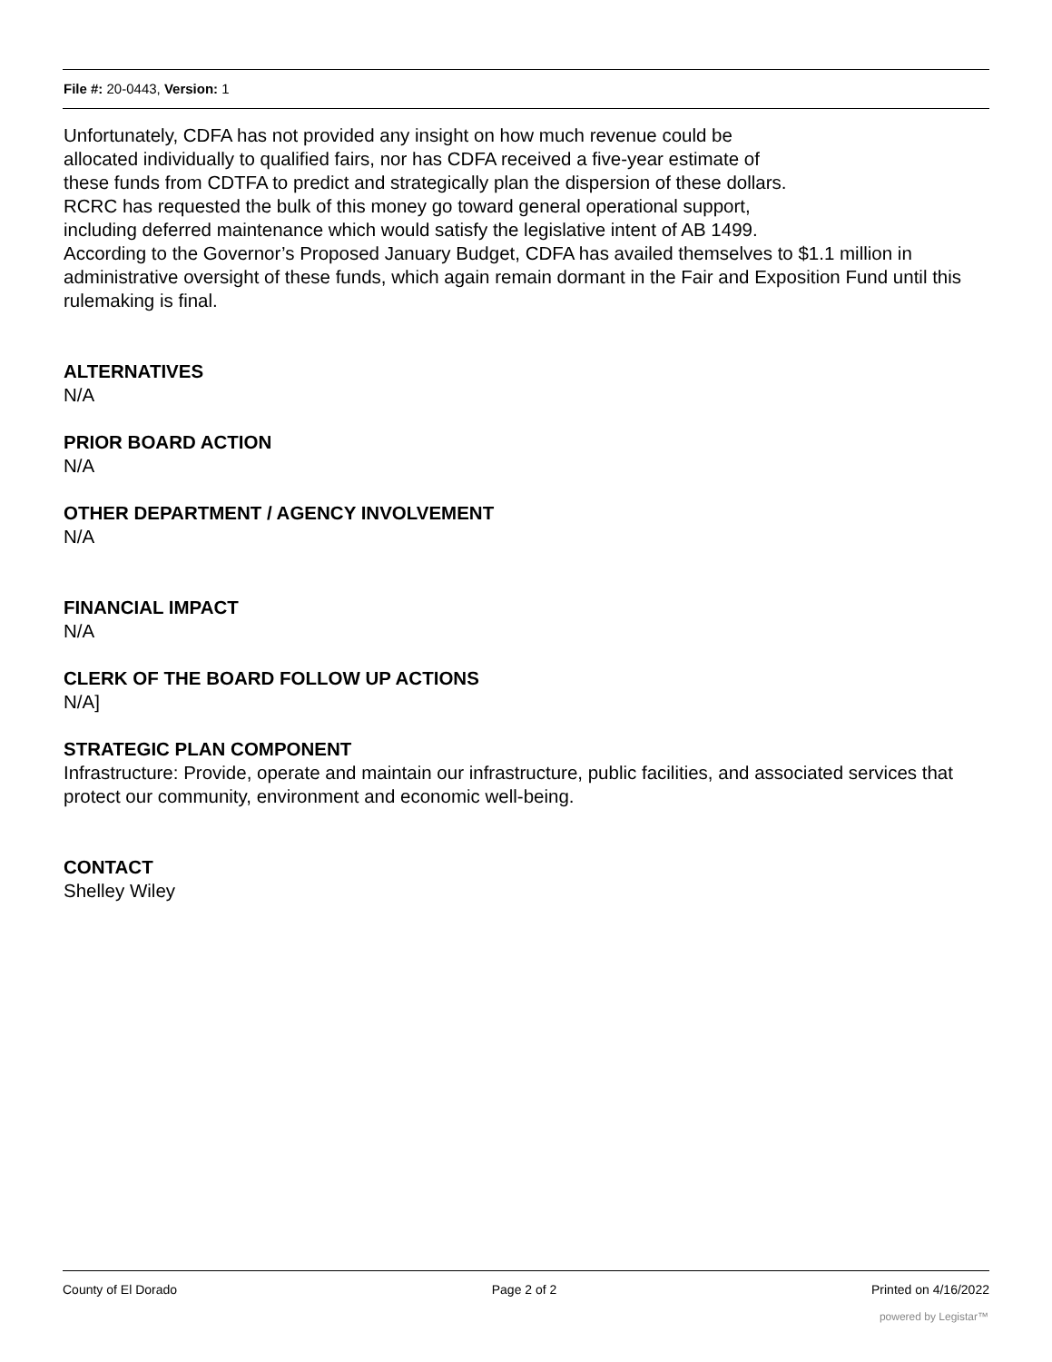File #: 20-0443, Version: 1
Unfortunately, CDFA has not provided any insight on how much revenue could be
allocated individually to qualified fairs, nor has CDFA received a five-year estimate of
these funds from CDTFA to predict and strategically plan the dispersion of these dollars.
RCRC has requested the bulk of this money go toward general operational support,
including deferred maintenance which would satisfy the legislative intent of AB 1499.
According to the Governor’s Proposed January Budget, CDFA has availed themselves to $1.1 million in administrative oversight of these funds, which again remain dormant in the Fair and Exposition Fund until this rulemaking is final.
ALTERNATIVES
N/A
PRIOR BOARD ACTION
N/A
OTHER DEPARTMENT / AGENCY INVOLVEMENT
N/A
FINANCIAL IMPACT
N/A
CLERK OF THE BOARD FOLLOW UP ACTIONS
N/A]
STRATEGIC PLAN COMPONENT
Infrastructure: Provide, operate and maintain our infrastructure, public facilities, and associated services that protect our community, environment and economic well-being.
CONTACT
Shelley Wiley
County of El Dorado Page 2 of 2 Printed on 4/16/2022
powered by Legistar™